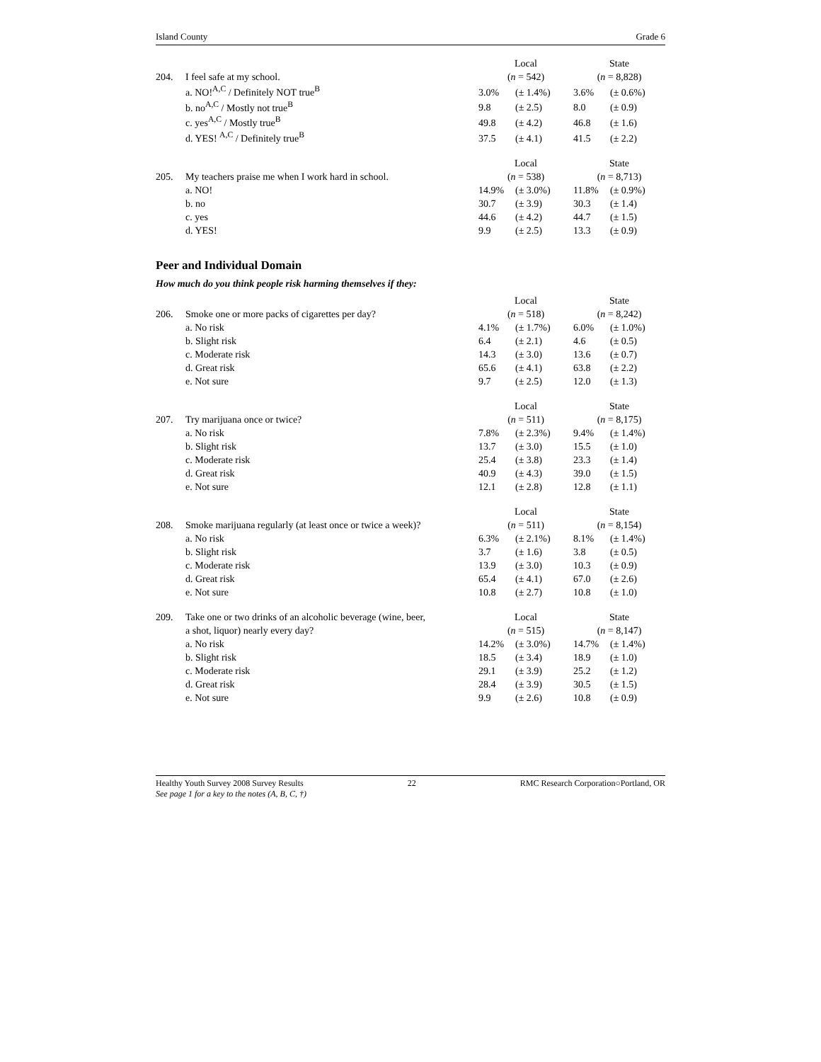Island County Grade 6
| | | Local | | State | |
| 204. | I feel safe at my school. | ( n = 542) | | ( n = 8,828) | |
| | a. NO!<sup>A,C</sup> / Definitely NOT true<sup>B</sup> | 3.0% | (± 1.4%) | 3.6% | (± 0.6%) |
| | b. no<sup>A,C</sup> / Mostly not true<sup>B</sup> | 9.8 | (± 2.5) | 8.0 | (± 0.9) |
| | c. yes<sup>A,C</sup> / Mostly true<sup>B</sup> | 49.8 | (± 4.2) | 46.8 | (± 1.6) |
| | d. YES! <sup>A,C</sup> / Definitely true<sup>B</sup> | 37.5 | (± 4.1) | 41.5 | (± 2.2) |
| | | Local | | State | |
| 205. | My teachers praise me when I work hard in school. | ( n = 538) | | ( n = 8,713) | |
| | a. NO! | 14.9% | (± 3.0%) | 11.8% | (± 0.9%) |
| | b. no | 30.7 | (± 3.9) | 30.3 | (± 1.4) |
| | c. yes | 44.6 | (± 4.2) | 44.7 | (± 1.5) |
| | d. YES! | 9.9 | (± 2.5) | 13.3 | (± 0.9) |
Peer and Individual Domain
How much do you think people risk harming themselves if they:
| | | Local | | State | |
| 206. | Smoke one or more packs of cigarettes per day? | ( n = 518) | | ( n = 8,242) | |
| | a. No risk | 4.1% | (± 1.7%) | 6.0% | (± 1.0%) |
| | b. Slight risk | 6.4 | (± 2.1) | 4.6 | (± 0.5) |
| | c. Moderate risk | 14.3 | (± 3.0) | 13.6 | (± 0.7) |
| | d. Great risk | 65.6 | (± 4.1) | 63.8 | (± 2.2) |
| | e. Not sure | 9.7 | (± 2.5) | 12.0 | (± 1.3) |
| | | Local | | State | |
| 207. | Try marijuana once or twice? | ( n = 511) | | ( n = 8,175) | |
| | a. No risk | 7.8% | (± 2.3%) | 9.4% | (± 1.4%) |
| | b. Slight risk | 13.7 | (± 3.0) | 15.5 | (± 1.0) |
| | c. Moderate risk | 25.4 | (± 3.8) | 23.3 | (± 1.4) |
| | d. Great risk | 40.9 | (± 4.3) | 39.0 | (± 1.5) |
| | e. Not sure | 12.1 | (± 2.8) | 12.8 | (± 1.1) |
| | | Local | | State | |
| 208. | Smoke marijuana regularly (at least once or twice a week)? | ( n = 511) | | ( n = 8,154) | |
| | a. No risk | 6.3% | (± 2.1%) | 8.1% | (± 1.4%) |
| | b. Slight risk | 3.7 | (± 1.6) | 3.8 | (± 0.5) |
| | c. Moderate risk | 13.9 | (± 3.0) | 10.3 | (± 0.9) |
| | d. Great risk | 65.4 | (± 4.1) | 67.0 | (± 2.6) |
| | e. Not sure | 10.8 | (± 2.7) | 10.8 | (± 1.0) |
| 209. | Take one or two drinks of an alcoholic beverage (wine, beer, | Local | | State | |
| | a shot, liquor) nearly every day? | ( n = 515) | | ( n = 8,147) | |
| | a. No risk | 14.2% | (± 3.0%) | 14.7% | (± 1.4%) |
| | b. Slight risk | 18.5 | (± 3.4) | 18.9 | (± 1.0) |
| | c. Moderate risk | 29.1 | (± 3.9) | 25.2 | (± 1.2) |
| | d. Great risk | 28.4 | (± 3.9) | 30.5 | (± 1.5) |
| | e. Not sure | 9.9 | (± 2.6) | 10.8 | (± 0.9) |
Healthy Youth Survey 2008 Survey Results 22 RMC Research Corporation○Portland, OR
See page 1 for a key to the notes (A, B, C, †)